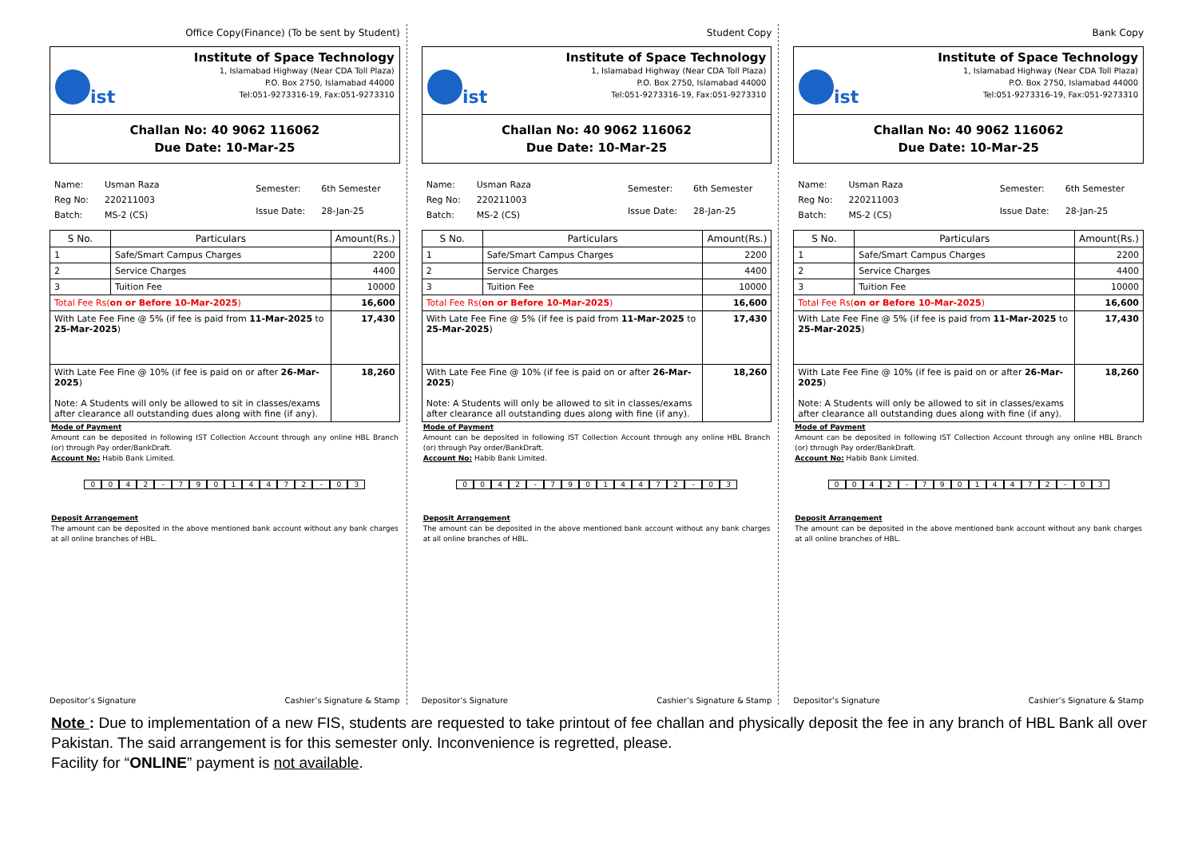Office Copy(Finance) (To be sent by Student)
ist
Institute of Space Technology
1, Islamabad Highway (Near CDA Toll Plaza)
P.O. Box 2750, Islamabad 44000
Tel:051-9273316-19, Fax:051-9273310
Challan No: 40 9062 116062
Due Date: 10-Mar-25
| Name: | Usman Raza |
| Reg No: | 220211003 |
| Batch: | MS-2 (CS) |
| Semester: | 6th Semester |
| Issue Date: | 28-Jan-25 |
| S No. | Particulars | Amount(Rs.) |
| --- | --- | --- |
| 1 | Safe/Smart Campus Charges | 2200 |
| 2 | Service Charges | 4400 |
| 3 | Tuition Fee | 10000 |
| Total Fee Rs( on or Before 10-Mar-2025 ) | | 16,600 |
| With Late Fee Fine @ 5% (if fee is paid from 11-Mar-2025 to 25-Mar-2025 ) | | 17,430 |
| With Late Fee Fine @ 10% (if fee is paid on or after 26-Mar-2025 ) Note: A Students will only be allowed to sit in classes/exams after clearance all outstanding dues along with fine (if any). | | 18,260 |
Mode of Payment
Amount can be deposited in following IST Collection Account through any online HBL Branch (or) through Pay order/BankDraft.
Account No: Habib Bank Limited.
0042 - 79014472 - 03
Deposit Arrangement
The amount can be deposited in the above mentioned bank account without any bank charges at all online branches of HBL.
Depositor’s Signature Cashier’s Signature & Stamp
Student Copy
ist
Institute of Space Technology
1, Islamabad Highway (Near CDA Toll Plaza)
P.O. Box 2750, Islamabad 44000
Tel:051-9273316-19, Fax:051-9273310
Challan No: 40 9062 116062
Due Date: 10-Mar-25
| Name: | Usman Raza |
| Reg No: | 220211003 |
| Batch: | MS-2 (CS) |
| Semester: | 6th Semester |
| Issue Date: | 28-Jan-25 |
| S No. | Particulars | Amount(Rs.) |
| --- | --- | --- |
| 1 | Safe/Smart Campus Charges | 2200 |
| 2 | Service Charges | 4400 |
| 3 | Tuition Fee | 10000 |
| Total Fee Rs( on or Before 10-Mar-2025 ) | | 16,600 |
| With Late Fee Fine @ 5% (if fee is paid from 11-Mar-2025 to 25-Mar-2025 ) | | 17,430 |
| With Late Fee Fine @ 10% (if fee is paid on or after 26-Mar-2025 ) Note: A Students will only be allowed to sit in classes/exams after clearance all outstanding dues along with fine (if any). | | 18,260 |
Mode of Payment
Amount can be deposited in following IST Collection Account through any online HBL Branch (or) through Pay order/BankDraft.
Account No: Habib Bank Limited.
0042 - 79014472 - 03
Deposit Arrangement
The amount can be deposited in the above mentioned bank account without any bank charges at all online branches of HBL.
Depositor’s Signature Cashier’s Signature & Stamp
Bank Copy
ist
Institute of Space Technology
1, Islamabad Highway (Near CDA Toll Plaza)
P.O. Box 2750, Islamabad 44000
Tel:051-9273316-19, Fax:051-9273310
Challan No: 40 9062 116062
Due Date: 10-Mar-25
| Name: | Usman Raza |
| Reg No: | 220211003 |
| Batch: | MS-2 (CS) |
| Semester: | 6th Semester |
| Issue Date: | 28-Jan-25 |
| S No. | Particulars | Amount(Rs.) |
| --- | --- | --- |
| 1 | Safe/Smart Campus Charges | 2200 |
| 2 | Service Charges | 4400 |
| 3 | Tuition Fee | 10000 |
| Total Fee Rs( on or Before 10-Mar-2025 ) | | 16,600 |
| With Late Fee Fine @ 5% (if fee is paid from 11-Mar-2025 to 25-Mar-2025 ) | | 17,430 |
| With Late Fee Fine @ 10% (if fee is paid on or after 26-Mar-2025 ) Note: A Students will only be allowed to sit in classes/exams after clearance all outstanding dues along with fine (if any). | | 18,260 |
Mode of Payment
Amount can be deposited in following IST Collection Account through any online HBL Branch (or) through Pay order/BankDraft.
Account No: Habib Bank Limited.
0042 - 79014472 - 03
Deposit Arrangement
The amount can be deposited in the above mentioned bank account without any bank charges at all online branches of HBL.
Depositor’s Signature Cashier’s Signature & Stamp
Note : Due to implementation of a new FIS, students are requested to take printout of fee challan and physically deposit the fee in any branch of HBL Bank all over Pakistan. The said arrangement is for this semester only. Inconvenience is regretted, please.
Facility for “ONLINE” payment is not available.